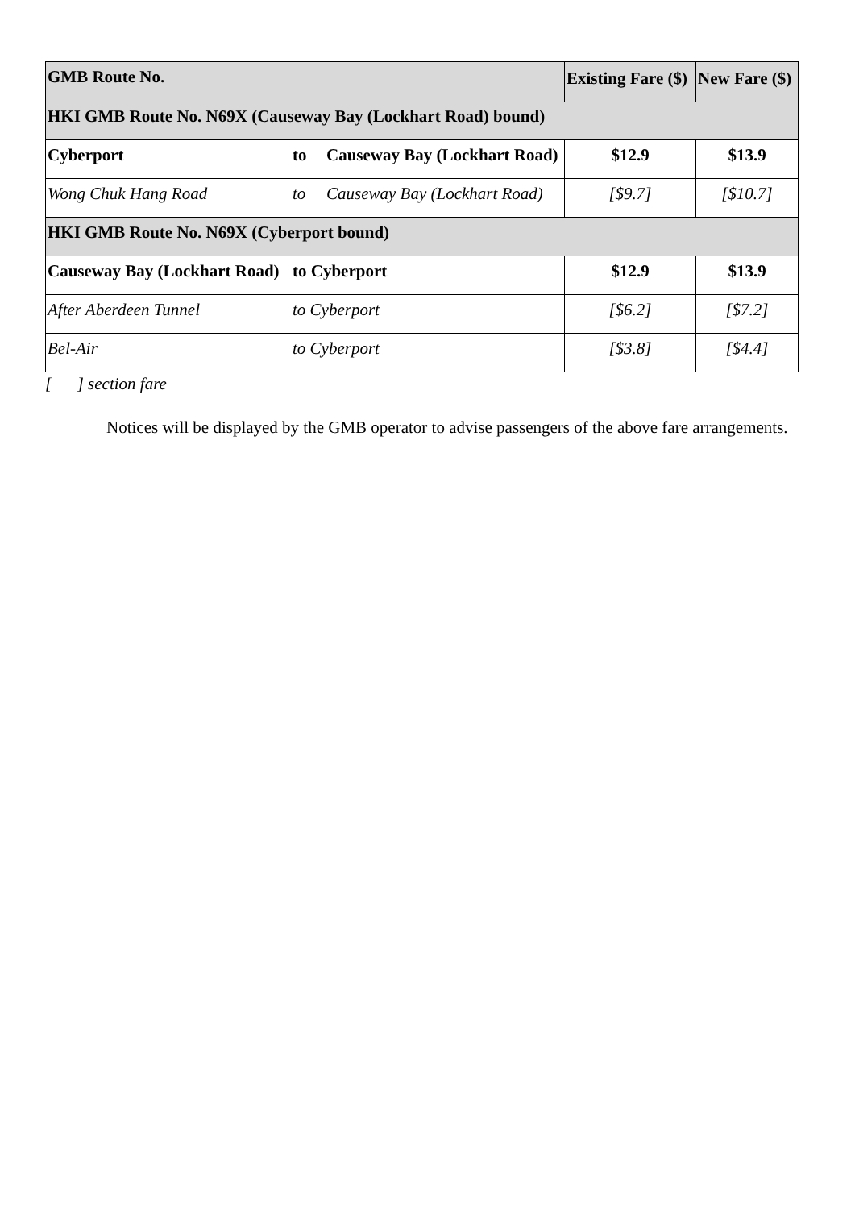| GMB Route No. | | | Existing Fare ($) | New Fare ($) |
| HKI GMB Route No. N69X (Causeway Bay (Lockhart Road) bound) | | | | |
| Cyberport | to | Causeway Bay (Lockhart Road) | $12.9 | $13.9 |
| Wong Chuk Hang Road | to | Causeway Bay (Lockhart Road) | [$9.7] | [$10.7] |
| HKI GMB Route No. N69X (Cyberport bound) | | | | |
| Causeway Bay (Lockhart Road) | to Cyberport | | $12.9 | $13.9 |
| After Aberdeen Tunnel | to Cyberport | | [$6.2] | [$7.2] |
| Bel-Air | to Cyberport | | [$3.8] | [$4.4] |
[ ] section fare
Notices will be displayed by the GMB operator to advise passengers of the above fare arrangements.